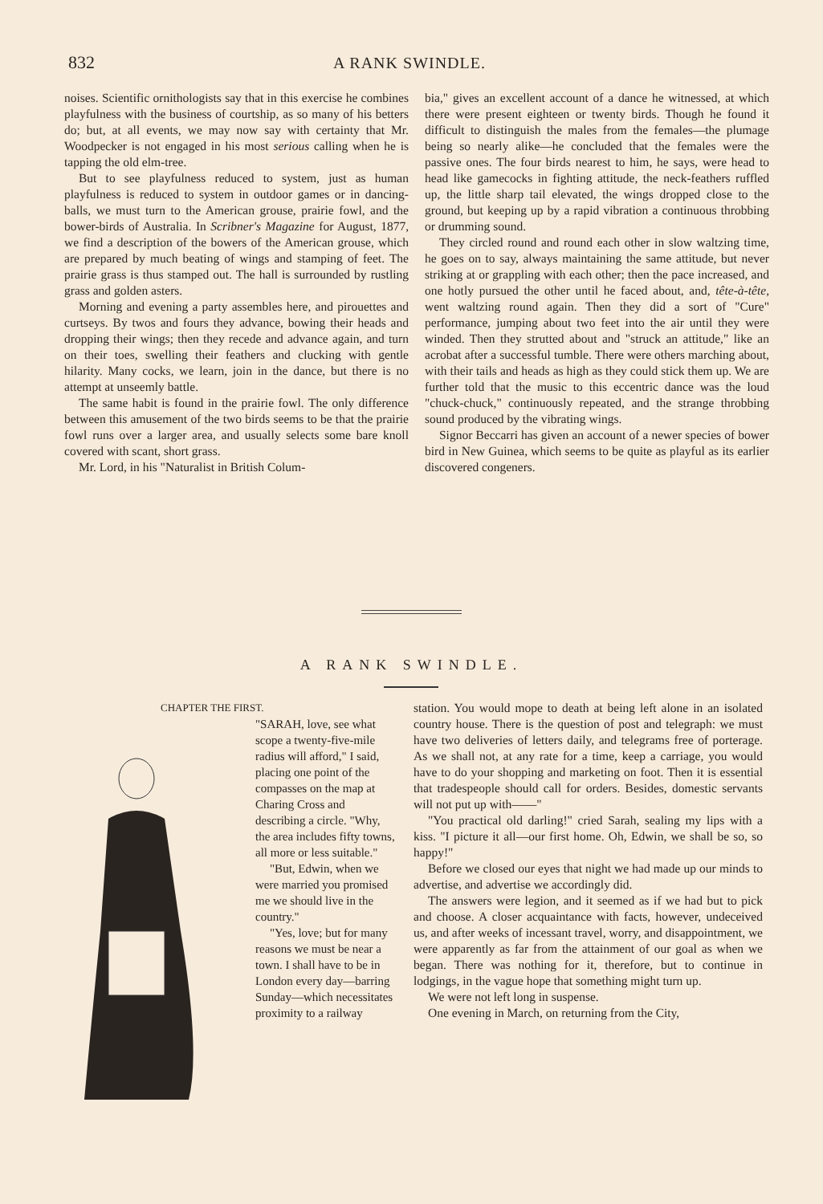832 A RANK SWINDLE.
noises. Scientific ornithologists say that in this exercise he combines playfulness with the business of courtship, as so many of his betters do; but, at all events, we may now say with certainty that Mr. Woodpecker is not engaged in his most serious calling when he is tapping the old elm-tree.
But to see playfulness reduced to system, just as human playfulness is reduced to system in outdoor games or in dancing-balls, we must turn to the American grouse, prairie fowl, and the bower-birds of Australia. In Scribner's Magazine for August, 1877, we find a description of the bowers of the American grouse, which are prepared by much beating of wings and stamping of feet. The prairie grass is thus stamped out. The hall is surrounded by rustling grass and golden asters.
Morning and evening a party assembles here, and pirouettes and curtseys. By twos and fours they advance, bowing their heads and dropping their wings; then they recede and advance again, and turn on their toes, swelling their feathers and clucking with gentle hilarity. Many cocks, we learn, join in the dance, but there is no attempt at unseemly battle.
The same habit is found in the prairie fowl. The only difference between this amusement of the two birds seems to be that the prairie fowl runs over a larger area, and usually selects some bare knoll covered with scant, short grass.
Mr. Lord, in his "Naturalist in British Colum-
bia," gives an excellent account of a dance he witnessed, at which there were present eighteen or twenty birds. Though he found it difficult to distinguish the males from the females—the plumage being so nearly alike—he concluded that the females were the passive ones. The four birds nearest to him, he says, were head to head like gamecocks in fighting attitude, the neck-feathers ruffled up, the little sharp tail elevated, the wings dropped close to the ground, but keeping up by a rapid vibration a continuous throbbing or drumming sound.
They circled round and round each other in slow waltzing time, he goes on to say, always maintaining the same attitude, but never striking at or grappling with each other; then the pace increased, and one hotly pursued the other until he faced about, and, tête-à-tête, went waltzing round again. Then they did a sort of "Cure" performance, jumping about two feet into the air until they were winded. Then they strutted about and "struck an attitude," like an acrobat after a successful tumble. There were others marching about, with their tails and heads as high as they could stick them up. We are further told that the music to this eccentric dance was the loud "chuck-chuck," continuously repeated, and the strange throbbing sound produced by the vibrating wings.
Signor Beccarri has given an account of a newer species of bower bird in New Guinea, which seems to be quite as playful as its earlier discovered congeners.
A RANK SWINDLE.
CHAPTER THE FIRST.
"SARAH, love, see what scope a twenty-five-mile radius will afford," I said, placing one point of the compasses on the map at Charing Cross and describing a circle. "Why, the area includes fifty towns, all more or less suitable."
"But, Edwin, when we were married you promised me we should live in the country."
"Yes, love; but for many reasons we must be near a town. I shall have to be in London every day—barring Sunday—which necessitates proximity to a railway
station. You would mope to death at being left alone in an isolated country house. There is the question of post and telegraph: we must have two deliveries of letters daily, and telegrams free of porterage. As we shall not, at any rate for a time, keep a carriage, you would have to do your shopping and marketing on foot. Then it is essential that tradespeople should call for orders. Besides, domestic servants will not put up with——"
"You practical old darling!" cried Sarah, sealing my lips with a kiss. "I picture it all—our first home. Oh, Edwin, we shall be so, so happy!"
Before we closed our eyes that night we had made up our minds to advertise, and advertise we accordingly did.
The answers were legion, and it seemed as if we had but to pick and choose. A closer acquaintance with facts, however, undeceived us, and after weeks of incessant travel, worry, and disappointment, we were apparently as far from the attainment of our goal as when we began. There was nothing for it, therefore, but to continue in lodgings, in the vague hope that something might turn up.
We were not left long in suspense.
One evening in March, on returning from the City,